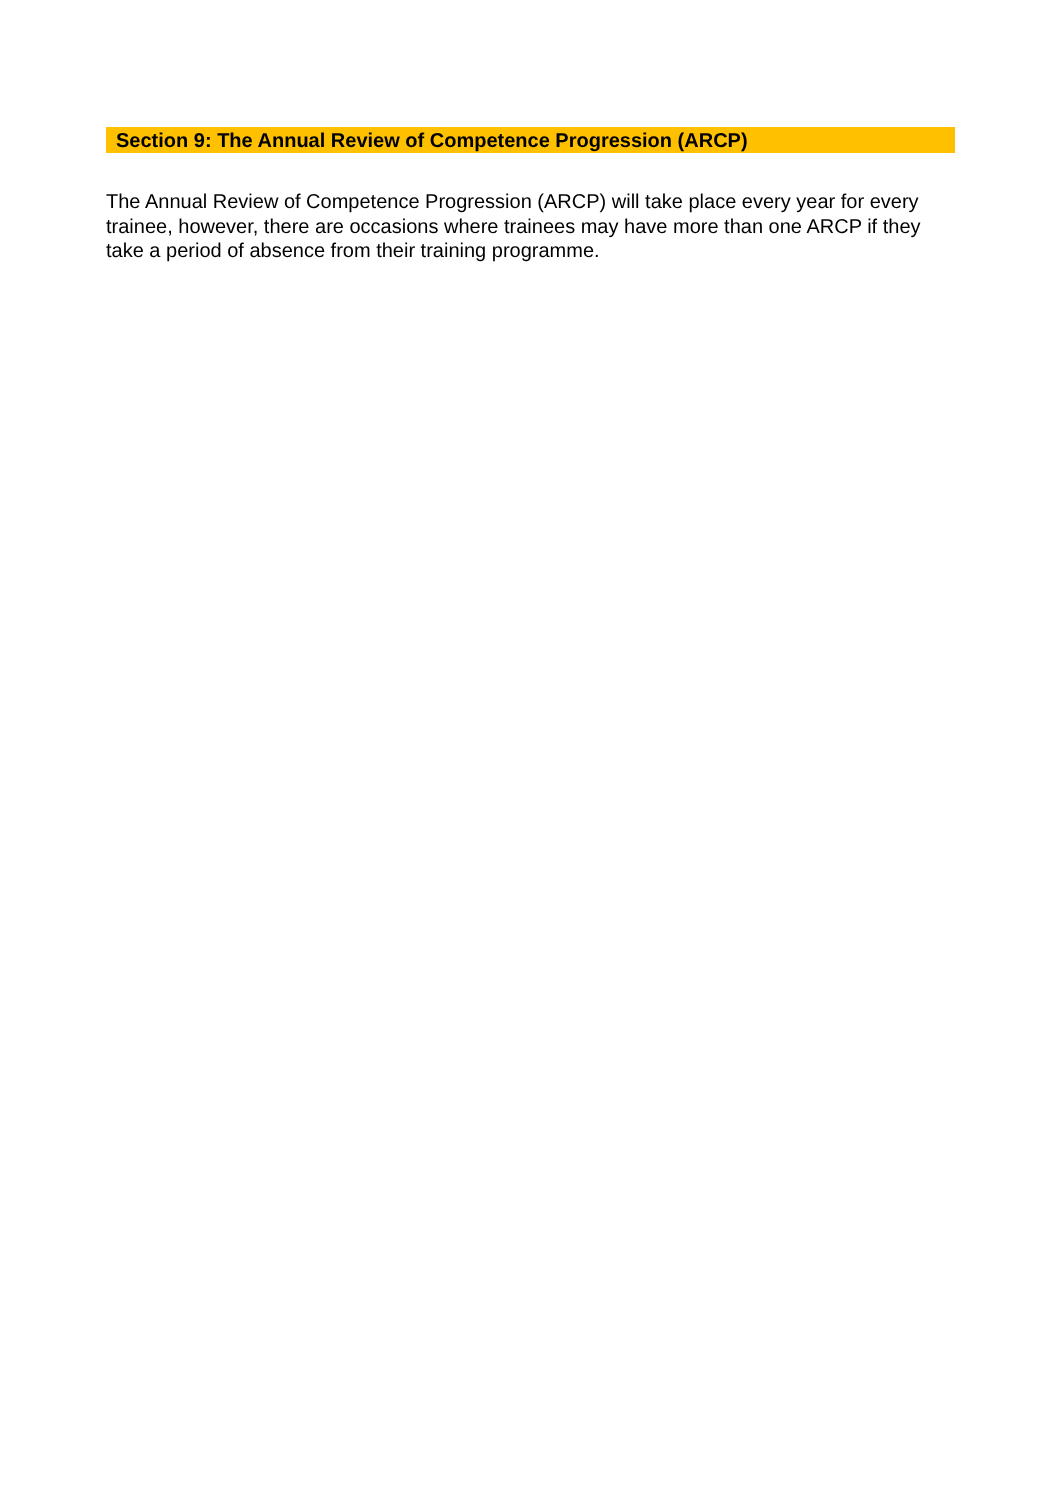Section 9: The Annual Review of Competence Progression (ARCP)
The Annual Review of Competence Progression (ARCP) will take place every year for every trainee, however, there are occasions where trainees may have more than one ARCP if they take a period of absence from their training programme.